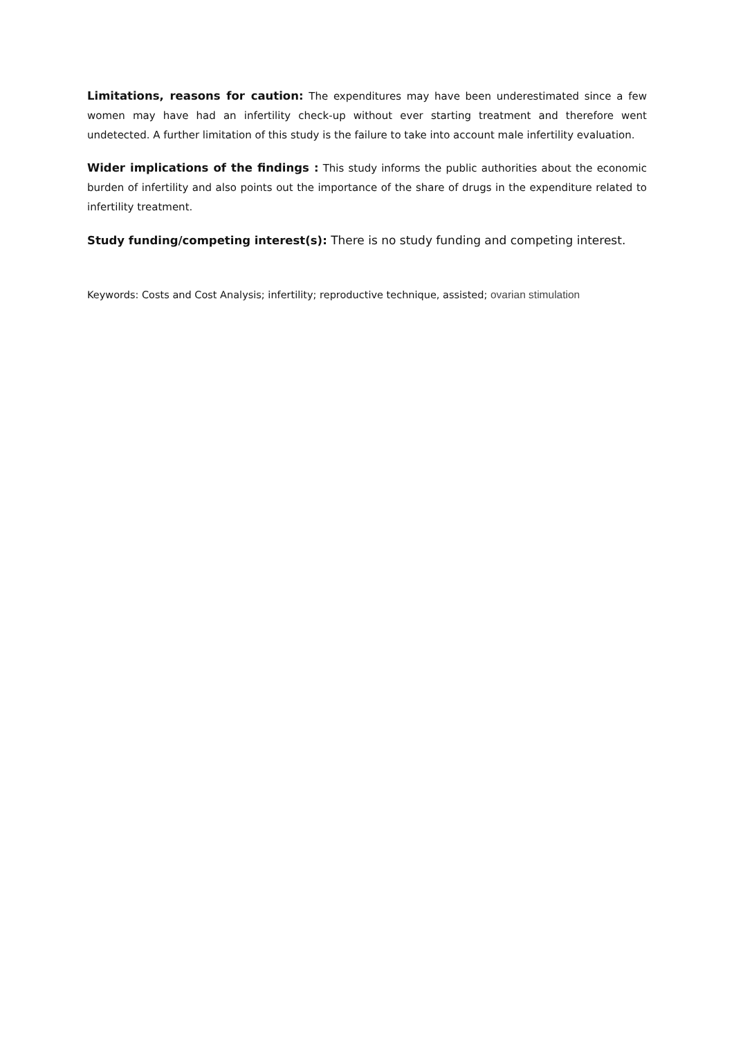Limitations, reasons for caution: The expenditures may have been underestimated since a few women may have had an infertility check-up without ever starting treatment and therefore went undetected. A further limitation of this study is the failure to take into account male infertility evaluation.
Wider implications of the findings : This study informs the public authorities about the economic burden of infertility and also points out the importance of the share of drugs in the expenditure related to infertility treatment.
Study funding/competing interest(s): There is no study funding and competing interest.
Keywords: Costs and Cost Analysis; infertility; reproductive technique, assisted; ovarian stimulation